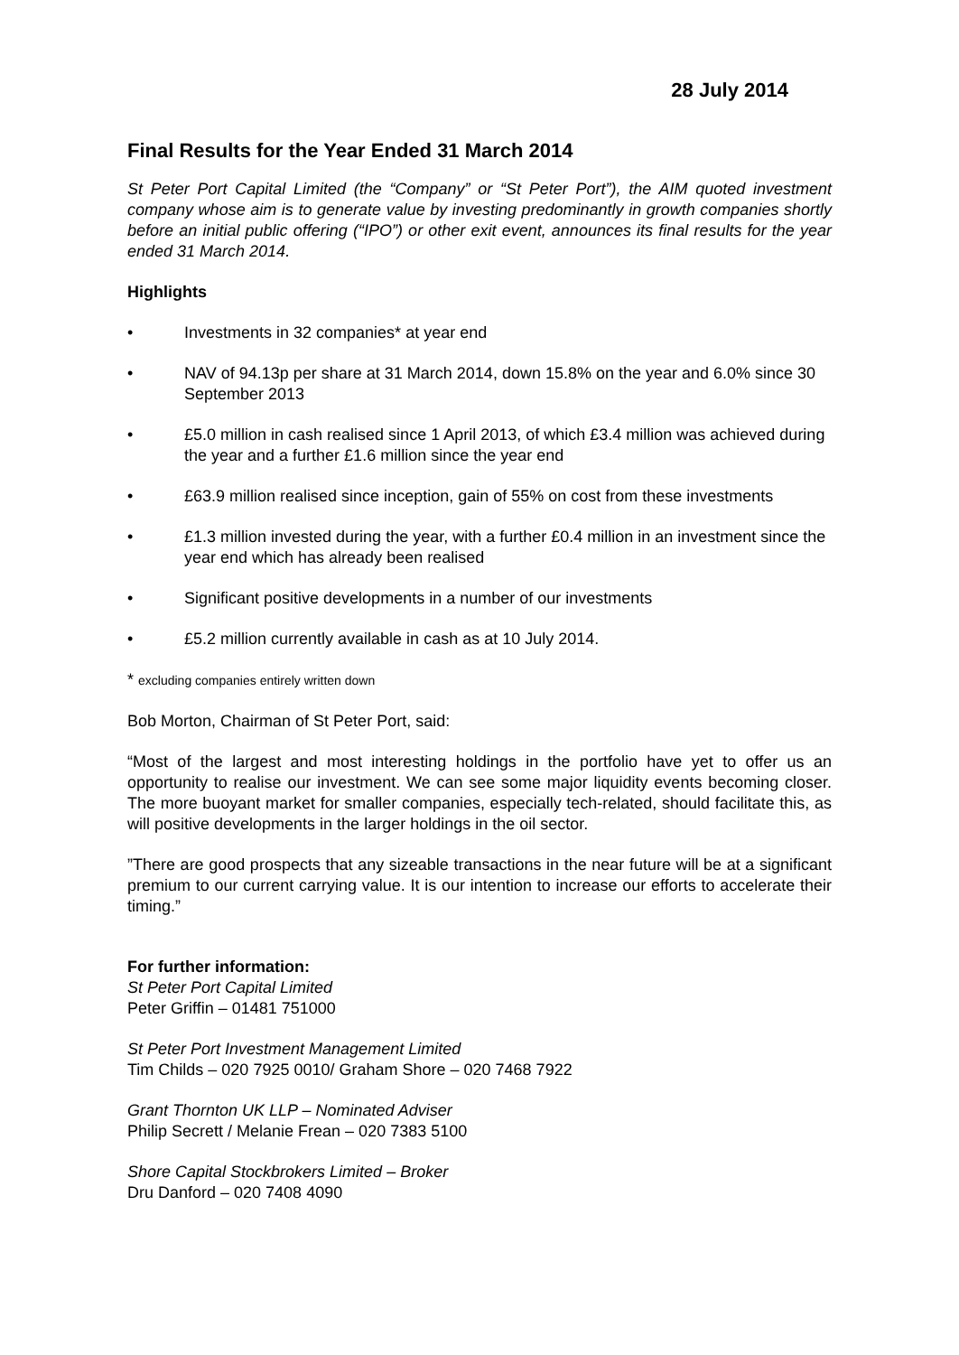28 July 2014
Final Results for the Year Ended 31 March 2014
St Peter Port Capital Limited (the “Company” or “St Peter Port”), the AIM quoted investment company whose aim is to generate value by investing predominantly in growth companies shortly before an initial public offering (“IPO”) or other exit event, announces its final results for the year ended 31 March 2014.
Highlights
• Investments in 32 companies* at year end
• NAV of 94.13p per share at 31 March 2014, down 15.8% on the year and 6.0% since 30 September 2013
• £5.0 million in cash realised since 1 April 2013, of which £3.4 million was achieved during the year and a further £1.6 million since the year end
• £63.9 million realised since inception, gain of 55% on cost from these investments
• £1.3 million invested during the year, with a further £0.4 million in an investment since the year end which has already been realised
• Significant positive developments in a number of our investments
• £5.2 million currently available in cash as at 10 July 2014.
* excluding companies entirely written down
Bob Morton, Chairman of St Peter Port, said:
“Most of the largest and most interesting holdings in the portfolio have yet to offer us an opportunity to realise our investment. We can see some major liquidity events becoming closer. The more buoyant market for smaller companies, especially tech-related, should facilitate this, as will positive developments in the larger holdings in the oil sector.
”There are good prospects that any sizeable transactions in the near future will be at a significant premium to our current carrying value. It is our intention to increase our efforts to accelerate their timing.”
For further information:
St Peter Port Capital Limited
Peter Griffin – 01481 751000
St Peter Port Investment Management Limited
Tim Childs – 020 7925 0010/ Graham Shore – 020 7468 7922
Grant Thornton UK LLP – Nominated Adviser
Philip Secrett / Melanie Frean – 020 7383 5100
Shore Capital Stockbrokers Limited – Broker
Dru Danford – 020 7408 4090